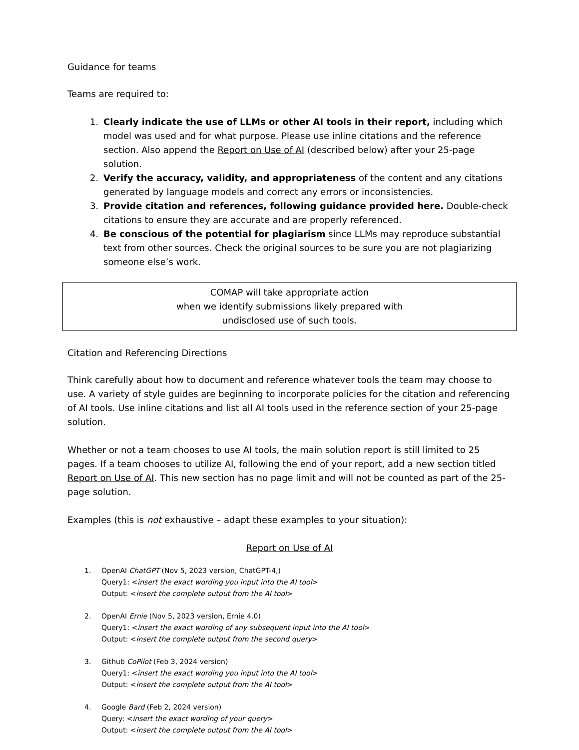Guidance for teams
Teams are required to:
1. Clearly indicate the use of LLMs or other AI tools in their report, including which model was used and for what purpose. Please use inline citations and the reference section. Also append the Report on Use of AI (described below) after your 25-page solution.
2. Verify the accuracy, validity, and appropriateness of the content and any citations generated by language models and correct any errors or inconsistencies.
3. Provide citation and references, following guidance provided here. Double-check citations to ensure they are accurate and are properly referenced.
4. Be conscious of the potential for plagiarism since LLMs may reproduce substantial text from other sources. Check the original sources to be sure you are not plagiarizing someone else’s work.
COMAP will take appropriate action
when we identify submissions likely prepared with
undisclosed use of such tools.
Citation and Referencing Directions
Think carefully about how to document and reference whatever tools the team may choose to use. A variety of style guides are beginning to incorporate policies for the citation and referencing of AI tools. Use inline citations and list all AI tools used in the reference section of your 25-page solution.
Whether or not a team chooses to use AI tools, the main solution report is still limited to 25 pages. If a team chooses to utilize AI, following the end of your report, add a new section titled Report on Use of AI. This new section has no page limit and will not be counted as part of the 25-page solution.
Examples (this is not exhaustive – adapt these examples to your situation):
Report on Use of AI
1. OpenAI ChatGPT (Nov 5, 2023 version, ChatGPT-4,)
Query1: <insert the exact wording you input into the AI tool>
Output: <insert the complete output from the AI tool>
2. OpenAI Ernie (Nov 5, 2023 version, Ernie 4.0)
Query1: <insert the exact wording of any subsequent input into the AI tool>
Output: <insert the complete output from the second query>
3. Github CoPilot (Feb 3, 2024 version)
Query1: <insert the exact wording you input into the AI tool>
Output: <insert the complete output from the AI tool>
4. Google Bard (Feb 2, 2024 version)
Query: <insert the exact wording of your query>
Output: <insert the complete output from the AI tool>